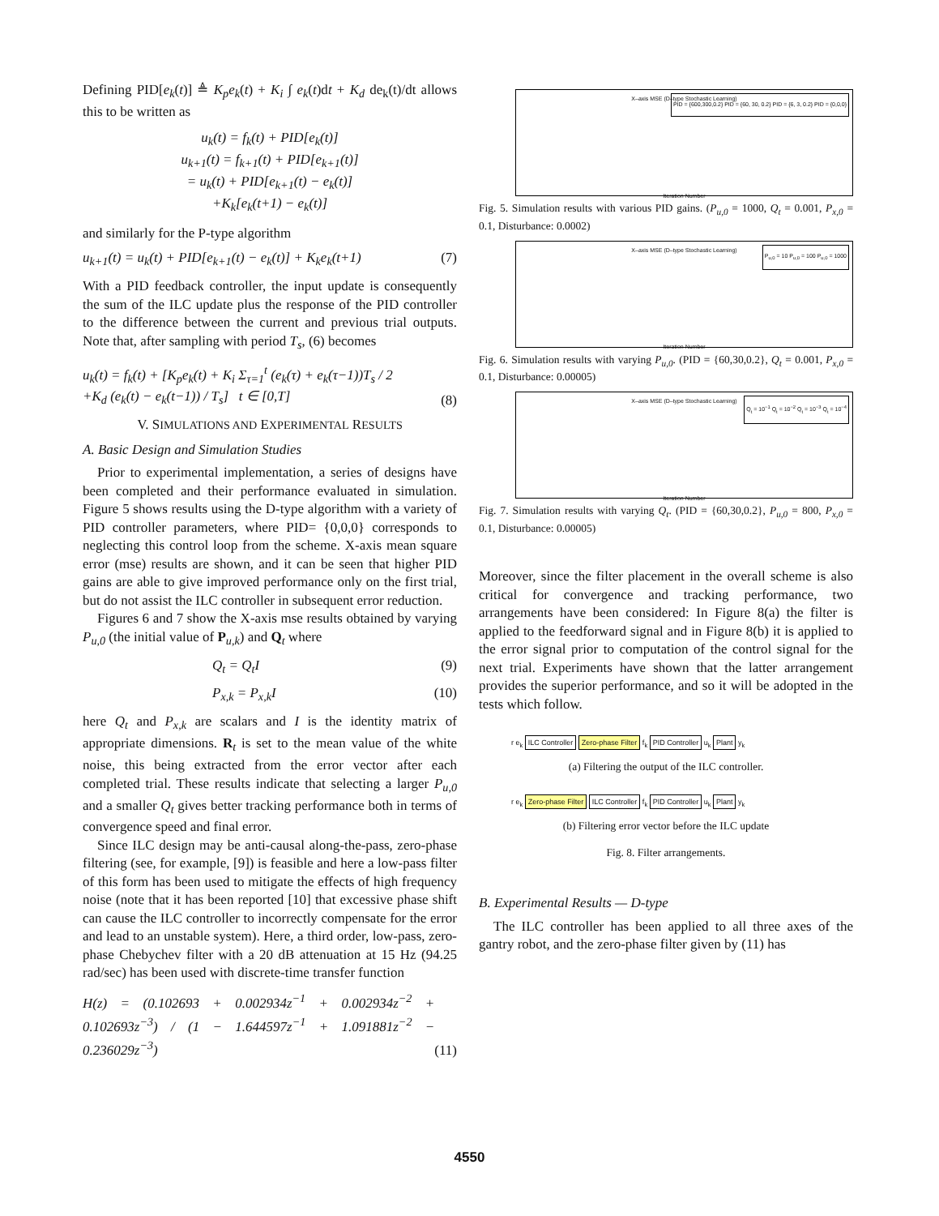Defining PID[e<sub>k</sub>(t)] ≜ K<sub>p</sub>e<sub>k</sub>(t) + K<sub>i</sub> ∫ e<sub>k</sub>(t)dt + K<sub>d</sub> de<sub>k</sub>(t)/dt allows this to be written as
u<sub>k</sub>(t) = f<sub>k</sub>(t) + PID[e<sub>k</sub>(t)]
u<sub>k+1</sub>(t) = f<sub>k+1</sub>(t) + PID[e<sub>k+1</sub>(t)]
= u<sub>k</sub>(t) + PID[e<sub>k+1</sub>(t) − e<sub>k</sub>(t)]
+K<sub>k</sub>[e<sub>k</sub>(t+1) − e<sub>k</sub>(t)]
and similarly for the P-type algorithm
u<sub>k+1</sub>(t) = u<sub>k</sub>(t) + PID[e<sub>k+1</sub>(t) − e<sub>k</sub>(t)] + K<sub>k</sub>e<sub>k</sub>(t+1) (7)
With a PID feedback controller, the input update is consequently the sum of the ILC update plus the response of the PID controller to the difference between the current and previous trial outputs. Note that, after sampling with period T<sub>s</sub>, (6) becomes
u<sub>k</sub>(t) = f<sub>k</sub>(t) + [K<sub>p</sub>e<sub>k</sub>(t) + K<sub>i</sub> Σ<sub>τ=1</sub><sup>t</sup> (e<sub>k</sub>(τ) + e<sub>k</sub>(τ−1))T<sub>s</sub> / 2
+K<sub>d</sub> (e<sub>k</sub>(t) − e<sub>k</sub>(t−1)) / T<sub>s</sub>] t ∈ [0,T] (8)
V. SIMULATIONS AND EXPERIMENTAL RESULTS
A. Basic Design and Simulation Studies
Prior to experimental implementation, a series of designs have been completed and their performance evaluated in simulation. Figure 5 shows results using the D-type algorithm with a variety of PID controller parameters, where PID= {0,0,0} corresponds to neglecting this control loop from the scheme. X-axis mean square error (mse) results are shown, and it can be seen that higher PID gains are able to give improved performance only on the first trial, but do not assist the ILC controller in subsequent error reduction.
Figures 6 and 7 show the X-axis mse results obtained by varying P<sub>u,0</sub> (the initial value of P<sub>u,k</sub>) and Q<sub>t</sub> where
Q<sub>t</sub> = Q<sub>t</sub>I (9)
P<sub>x,k</sub> = P<sub>x,k</sub>I (10)
here Q<sub>t</sub> and P<sub>x,k</sub> are scalars and I is the identity matrix of appropriate dimensions. R<sub>t</sub> is set to the mean value of the white noise, this being extracted from the error vector after each completed trial. These results indicate that selecting a larger P<sub>u,0</sub> and a smaller Q<sub>t</sub> gives better tracking performance both in terms of convergence speed and final error.
Since ILC design may be anti-causal along-the-pass, zero-phase filtering (see, for example, [9]) is feasible and here a low-pass filter of this form has been used to mitigate the effects of high frequency noise (note that it has been reported [10] that excessive phase shift can cause the ILC controller to incorrectly compensate for the error and lead to an unstable system). Here, a third order, low-pass, zero-phase Chebychev filter with a 20 dB attenuation at 15 Hz (94.25 rad/sec) has been used with discrete-time transfer function
H(z) = (0.102693 + 0.002934z<sup>−1</sup> + 0.002934z<sup>−2</sup> + 0.102693z<sup>−3</sup>) / (1 − 1.644597z<sup>−1</sup> + 1.091881z<sup>−2</sup> − 0.236029z<sup>−3</sup>) (11)
X–axis MSE (D–type Stochastic Learning)
PID = {600,300,0.2} PID = {60, 30, 0.2} PID = {6, 3, 0.2} PID = {0,0,0}
Iteration Number
Fig. 5. Simulation results with various PID gains. (P<sub>u,0</sub> = 1000, Q<sub>t</sub> = 0.001, P<sub>x,0</sub> = 0.1, Disturbance: 0.0002)
X–axis MSE (D–type Stochastic Learning)
P<sub>u,0</sub> = 10 P<sub>u,0</sub> = 100 P<sub>u,0</sub> = 1000
Iteration Number
Fig. 6. Simulation results with varying P<sub>u,0</sub>. (PID = {60,30,0.2}, Q<sub>t</sub> = 0.001, P<sub>x,0</sub> = 0.1, Disturbance: 0.00005)
X–axis MSE (D–type Stochastic Learning)
Q<sub>t</sub> = 10<sup>−1</sup> Q<sub>t</sub> = 10<sup>−2</sup> Q<sub>t</sub> = 10<sup>−3</sup> Q<sub>t</sub> = 10<sup>−4</sup>
Iteration Number
Fig. 7. Simulation results with varying Q<sub>t</sub>. (PID = {60,30,0.2}, P<sub>u,0</sub> = 800, P<sub>x,0</sub> = 0.1, Disturbance: 0.00005)
Moreover, since the filter placement in the overall scheme is also critical for convergence and tracking performance, two arrangements have been considered: In Figure 8(a) the filter is applied to the feedforward signal and in Figure 8(b) it is applied to the error signal prior to computation of the control signal for the next trial. Experiments have shown that the latter arrangement provides the superior performance, and so it will be adopted in the tests which follow.
r e<sub>k</sub> ILC Controller Zero-phase Filter f<sub>k</sub> PID Controller u<sub>k</sub> Plant y<sub>k</sub>
(a) Filtering the output of the ILC controller.
r e<sub>k</sub> Zero-phase Filter ILC Controller f<sub>k</sub> PID Controller u<sub>k</sub> Plant y<sub>k</sub>
(b) Filtering error vector before the ILC update
Fig. 8. Filter arrangements.
B. Experimental Results — D-type
The ILC controller has been applied to all three axes of the gantry robot, and the zero-phase filter given by (11) has
4550